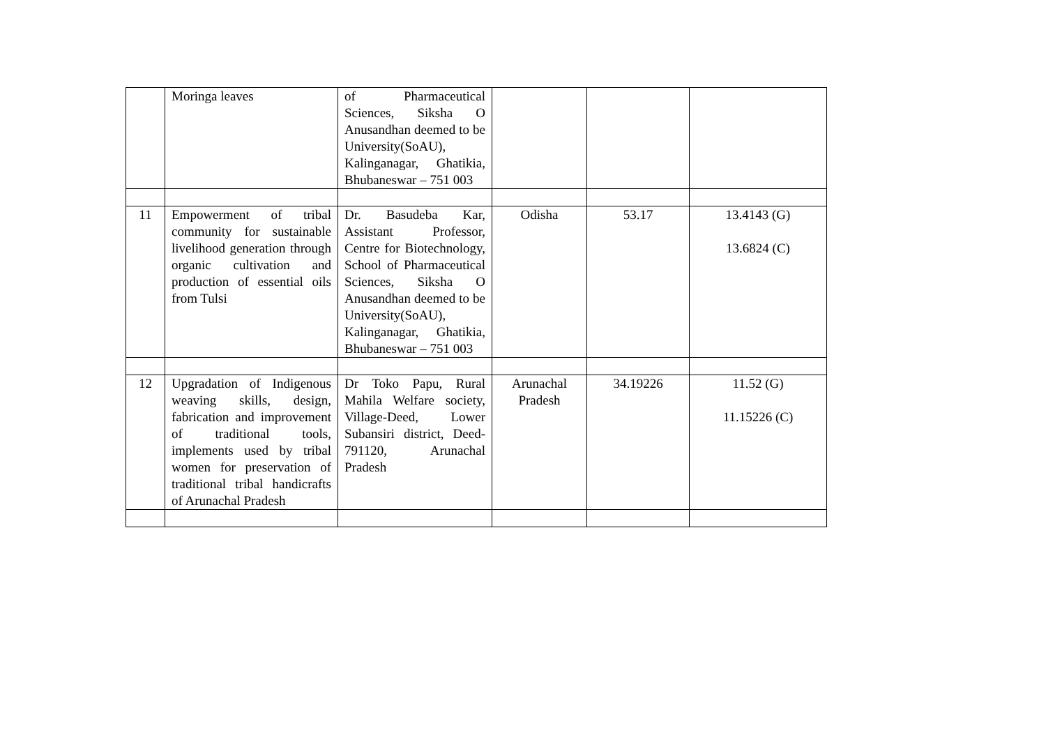| | Moringa leaves | of Pharmaceutical Sciences, Siksha O Anusandhan deemed to be University(SoAU), Kalinganagar, Ghatikia, Bhubaneswar – 751 003 | | | |
| 11 | Empowerment of tribal community for sustainable livelihood generation through organic cultivation and production of essential oils from Tulsi | Dr. Basudeba Kar, Assistant Professor, Centre for Biotechnology, School of Pharmaceutical Sciences, Siksha O Anusandhan deemed to be University(SoAU), Kalinganagar, Ghatikia, Bhubaneswar – 751 003 | Odisha | 53.17 | 13.4143 (G) 13.6824 (C) |
| 12 | Upgradation of Indigenous weaving skills, design, fabrication and improvement of traditional tools, implements used by tribal women for preservation of traditional tribal handicrafts of Arunachal Pradesh | Dr Toko Papu, Rural Mahila Welfare society, Village-Deed, Lower Subansiri district, Deed- 791120, Arunachal Pradesh | Arunachal Pradesh | 34.19226 | 11.52 (G) 11.15226 (C) |